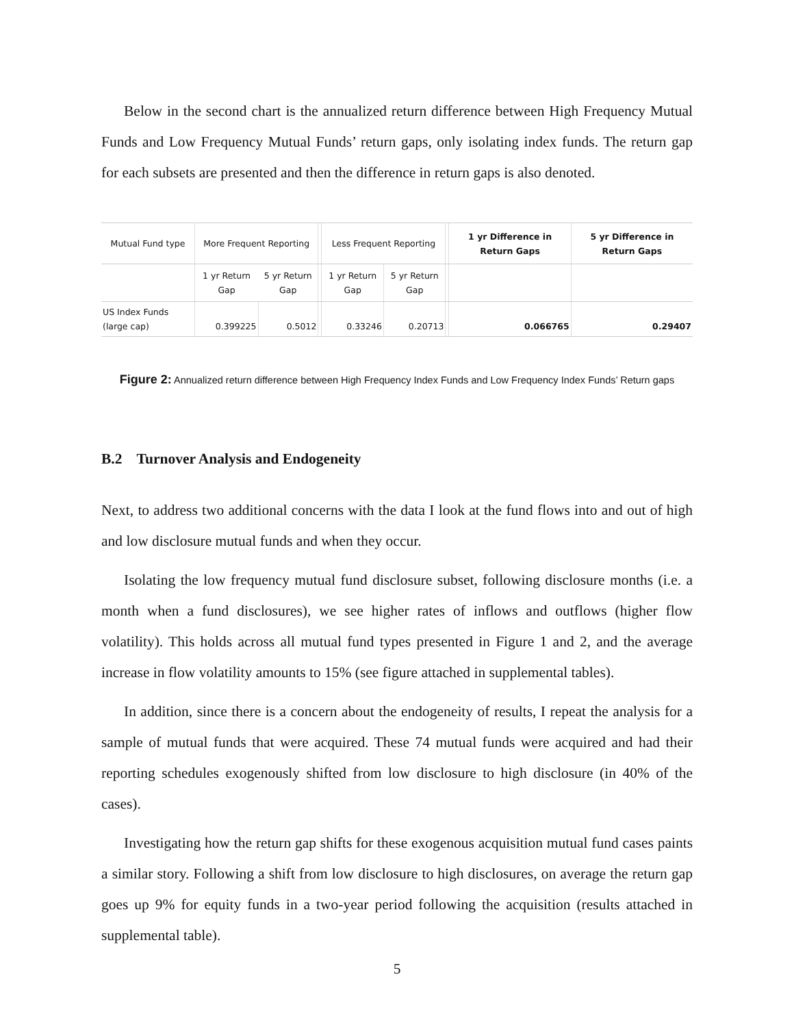Below in the second chart is the annualized return difference between High Frequency Mutual Funds and Low Frequency Mutual Funds’ return gaps, only isolating index funds. The return gap for each subsets are presented and then the difference in return gaps is also denoted.
| Mutual Fund type | More Frequent Reporting | | | Less Frequent Reporting | | | 1 yr Difference in Return Gaps | 5 yr Difference in Return Gaps |
| | 1 yr Return Gap | 5 yr Return Gap | | 1 yr Return Gap | 5 yr Return Gap | | | |
| US Index Funds (large cap) | 0.399225 | 0.5012 | | 0.33246 | 0.20713 | | 0.066765 | 0.29407 |
Figure 2: Annualized return difference between High Frequency Index Funds and Low Frequency Index Funds’ Return gaps
B.2 Turnover Analysis and Endogeneity
Next, to address two additional concerns with the data I look at the fund flows into and out of high and low disclosure mutual funds and when they occur.
Isolating the low frequency mutual fund disclosure subset, following disclosure months (i.e. a month when a fund disclosures), we see higher rates of inflows and outflows (higher flow volatility). This holds across all mutual fund types presented in Figure 1 and 2, and the average increase in flow volatility amounts to 15% (see figure attached in supplemental tables).
In addition, since there is a concern about the endogeneity of results, I repeat the analysis for a sample of mutual funds that were acquired. These 74 mutual funds were acquired and had their reporting schedules exogenously shifted from low disclosure to high disclosure (in 40% of the cases).
Investigating how the return gap shifts for these exogenous acquisition mutual fund cases paints a similar story. Following a shift from low disclosure to high disclosures, on average the return gap goes up 9% for equity funds in a two-year period following the acquisition (results attached in supplemental table).
5